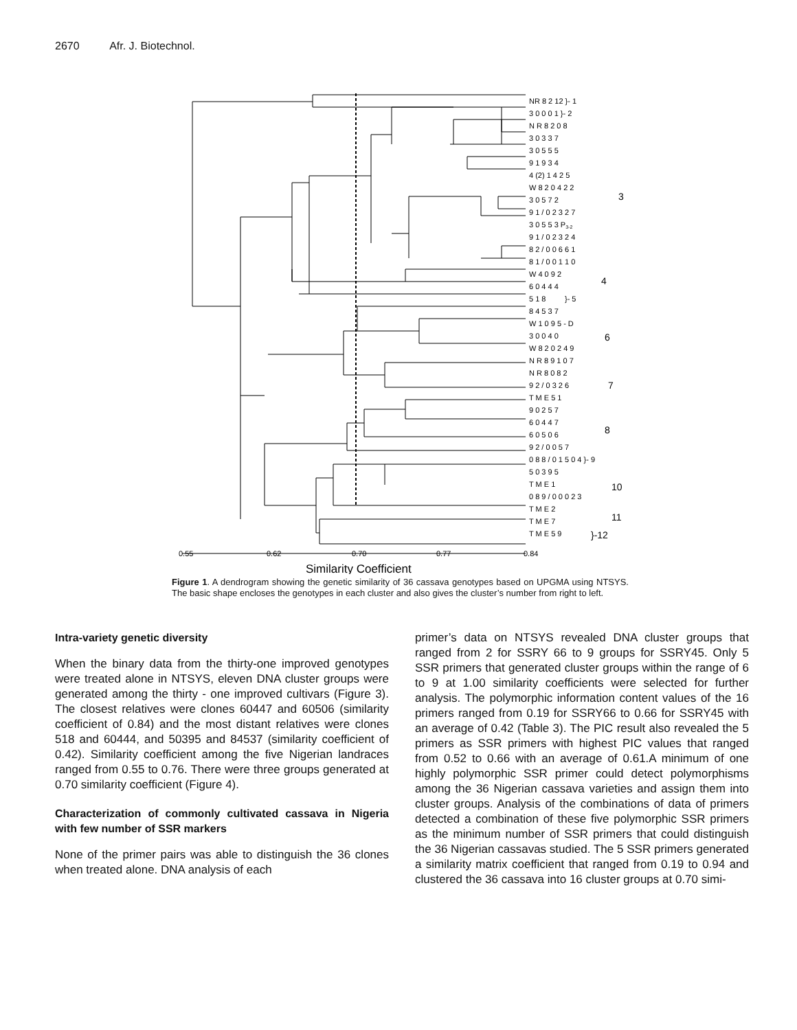2670 Afr. J. Biotechnol.
NR 8 2 12 }- 1
3 0 0 0 1 }- 2
N R 8 2 0 8
3 0 3 3 7
3 0 5 5 5
9 1 9 3 4
4 (2) 1 4 2 5
W 8 2 0 4 2 2
3 0 5 7 2
9 1 / 0 2 3 2 7
3 0 5 5 3 P3-2
9 1 / 0 2 3 2 4
8 2 / 0 0 6 6 1
8 1 / 0 0 1 1 0
3
W 4 0 9 2
6 0 4 4 4
4
5 1 8 }- 5
8 4 5 3 7
W 1 0 9 5 - D
3 0 0 4 0
W 8 2 0 2 4 9
N R 8 9 1 0 7
6
N R 8 0 8 2
9 2 / 0 3 2 6
T M E 5 1
7
9 0 2 5 7
6 0 4 4 7
6 0 5 0 6
9 2 / 0 0 5 7
8
0 8 8 / 0 1 5 0 4 }- 9
5 0 3 9 5
T M E 1
0 8 9 / 0 0 0 2 3
10
T M E 2
T M E 7
11
T M E 5 9
}-12
0.55
0.62
0.70
0.77
0.84
Similarity Coefficient
Figure 1. A dendrogram showing the genetic similarity of 36 cassava genotypes based on UPGMA using NTSYS. The basic shape encloses the genotypes in each cluster and also gives the cluster’s number from right to left.
Intra-variety genetic diversity
When the binary data from the thirty-one improved genotypes were treated alone in NTSYS, eleven DNA cluster groups were generated among the thirty - one improved cultivars (Figure 3). The closest relatives were clones 60447 and 60506 (similarity coefficient of 0.84) and the most distant relatives were clones 518 and 60444, and 50395 and 84537 (similarity coefficient of 0.42). Similarity coefficient among the five Nigerian landraces ranged from 0.55 to 0.76. There were three groups generated at 0.70 similarity coefficient (Figure 4).
Characterization of commonly cultivated cassava in Nigeria with few number of SSR markers
None of the primer pairs was able to distinguish the 36 clones when treated alone. DNA analysis of each
primer’s data on NTSYS revealed DNA cluster groups that ranged from 2 for SSRY 66 to 9 groups for SSRY45. Only 5 SSR primers that generated cluster groups within the range of 6 to 9 at 1.00 similarity coefficients were selected for further analysis. The polymorphic information content values of the 16 primers ranged from 0.19 for SSRY66 to 0.66 for SSRY45 with an average of 0.42 (Table 3). The PIC result also revealed the 5 primers as SSR primers with highest PIC values that ranged from 0.52 to 0.66 with an average of 0.61.A minimum of one highly polymorphic SSR primer could detect polymorphisms among the 36 Nigerian cassava varieties and assign them into cluster groups. Analysis of the combinations of data of primers detected a combination of these five polymorphic SSR primers as the minimum number of SSR primers that could distinguish the 36 Nigerian cassavas studied. The 5 SSR primers generated a similarity matrix coefficient that ranged from 0.19 to 0.94 and clustered the 36 cassava into 16 cluster groups at 0.70 simi-